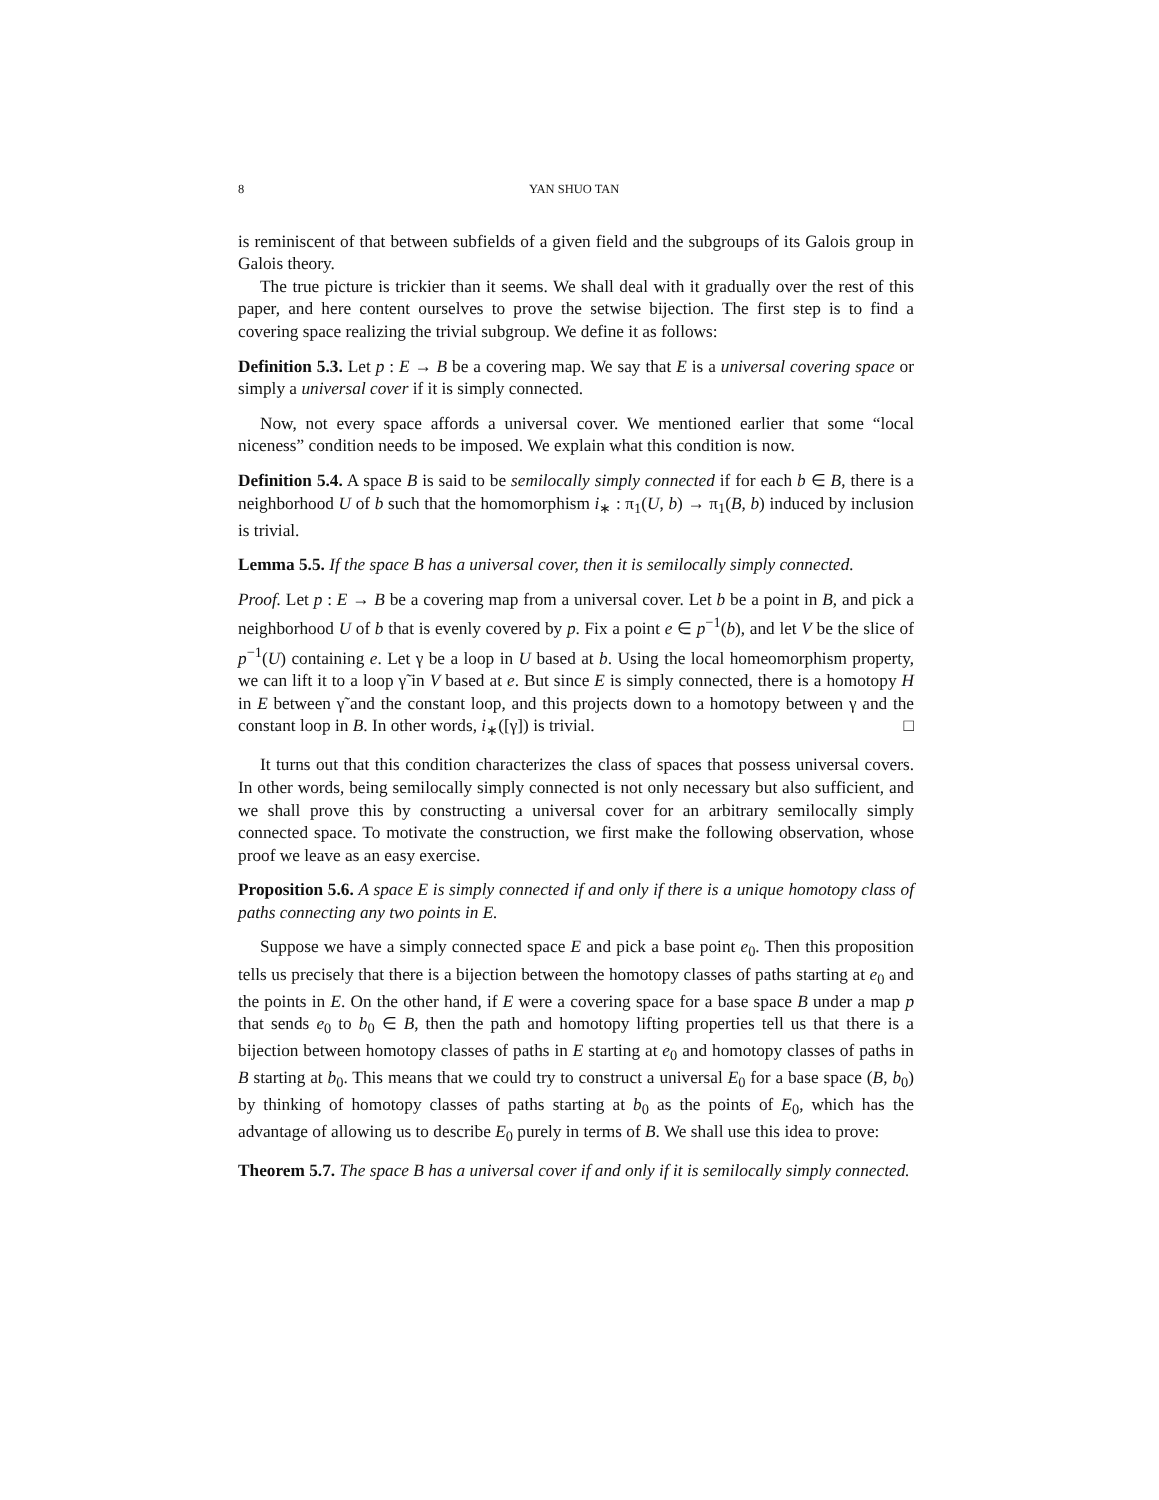8 YAN SHUO TAN
is reminiscent of that between subfields of a given field and the subgroups of its Galois group in Galois theory.
The true picture is trickier than it seems. We shall deal with it gradually over the rest of this paper, and here content ourselves to prove the setwise bijection. The first step is to find a covering space realizing the trivial subgroup. We define it as follows:
Definition 5.3. Let p : E → B be a covering map. We say that E is a universal covering space or simply a universal cover if it is simply connected.
Now, not every space affords a universal cover. We mentioned earlier that some “local niceness” condition needs to be imposed. We explain what this condition is now.
Definition 5.4. A space B is said to be semilocally simply connected if for each b ∈ B, there is a neighborhood U of b such that the homomorphism i<sub>∗</sub> : π<sub>1</sub>(U, b) → π<sub>1</sub>(B, b) induced by inclusion is trivial.
Lemma 5.5. If the space B has a universal cover, then it is semilocally simply connected.
Proof. Let p : E → B be a covering map from a universal cover. Let b be a point in B, and pick a neighborhood U of b that is evenly covered by p. Fix a point e ∈ p<sup>−1</sup>(b), and let V be the slice of p<sup>−1</sup>(U) containing e. Let γ be a loop in U based at b. Using the local homeomorphism property, we can lift it to a loop γ̃ in V based at e. But since E is simply connected, there is a homotopy H in E between γ̃ and the constant loop, and this projects down to a homotopy between γ and the constant loop in B. In other words, i<sub>∗</sub>([γ]) is trivial. □
It turns out that this condition characterizes the class of spaces that possess universal covers. In other words, being semilocally simply connected is not only necessary but also sufficient, and we shall prove this by constructing a universal cover for an arbitrary semilocally simply connected space. To motivate the construction, we first make the following observation, whose proof we leave as an easy exercise.
Proposition 5.6. A space E is simply connected if and only if there is a unique homotopy class of paths connecting any two points in E.
Suppose we have a simply connected space E and pick a base point e<sub>0</sub>. Then this proposition tells us precisely that there is a bijection between the homotopy classes of paths starting at e<sub>0</sub> and the points in E. On the other hand, if E were a covering space for a base space B under a map p that sends e<sub>0</sub> to b<sub>0</sub> ∈ B, then the path and homotopy lifting properties tell us that there is a bijection between homotopy classes of paths in E starting at e<sub>0</sub> and homotopy classes of paths in B starting at b<sub>0</sub>. This means that we could try to construct a universal E<sub>0</sub> for a base space (B, b<sub>0</sub>) by thinking of homotopy classes of paths starting at b<sub>0</sub> as the points of E<sub>0</sub>, which has the advantage of allowing us to describe E<sub>0</sub> purely in terms of B. We shall use this idea to prove:
Theorem 5.7. The space B has a universal cover if and only if it is semilocally simply connected.